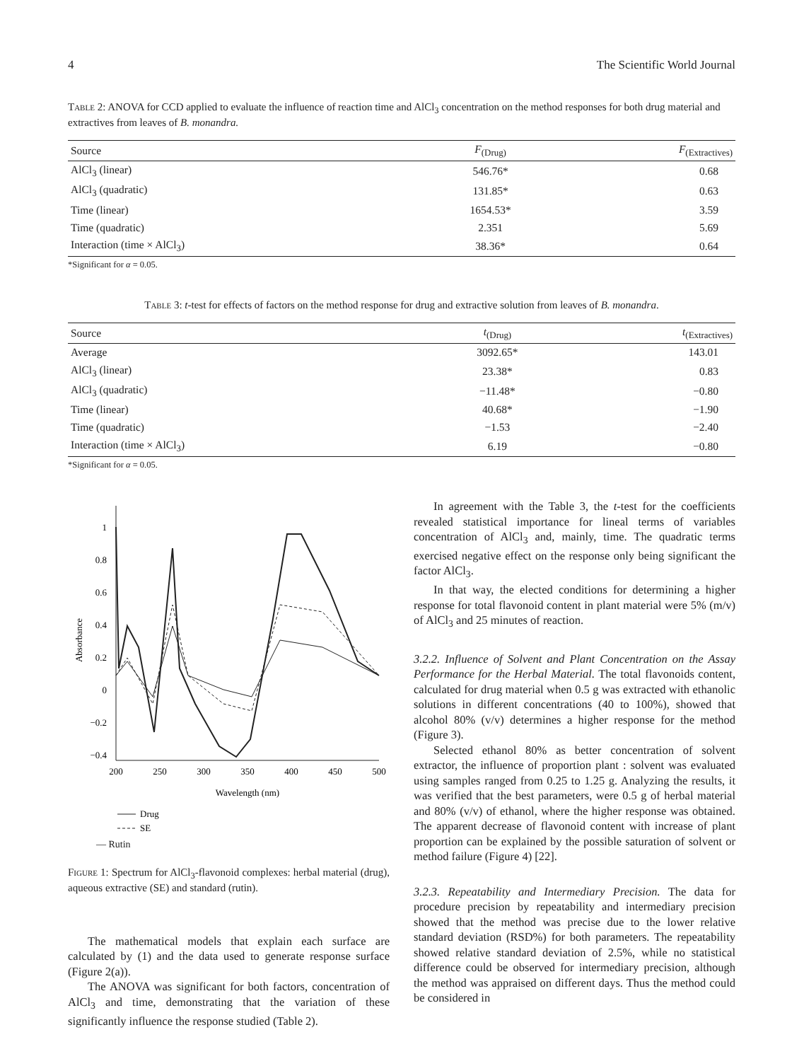4 The Scientific World Journal
Table 2: ANOVA for CCD applied to evaluate the influence of reaction time and AlCl<sub>3</sub> concentration on the method responses for both drug material and extractives from leaves of B. monandra.
| Source | F<sub>(Drug)</sub> | F<sub>(Extractives)</sub> |
| --- | --- | --- |
| AlCl<sub>3</sub> (linear) | 546.76* | 0.68 |
| AlCl<sub>3</sub> (quadratic) | 131.85* | 0.63 |
| Time (linear) | 1654.53* | 3.59 |
| Time (quadratic) | 2.351 | 5.69 |
| Interaction (time × AlCl<sub>3</sub>) | 38.36* | 0.64 |
*Significant for α = 0.05.
Table 3: t-test for effects of factors on the method response for drug and extractive solution from leaves of B. monandra.
| Source | t<sub>(Drug)</sub> | t<sub>(Extractives)</sub> |
| --- | --- | --- |
| Average | 3092.65* | 143.01 |
| AlCl<sub>3</sub> (linear) | 23.38* | 0.83 |
| AlCl<sub>3</sub> (quadratic) | −11.48* | −0.80 |
| Time (linear) | 40.68* | −1.90 |
| Time (quadratic) | −1.53 | −2.40 |
| Interaction (time × AlCl<sub>3</sub>) | 6.19 | −0.80 |
*Significant for α = 0.05.
1
0.8
0.6
0.4
0.2
0
−0.2
−0.4
200
250
300
350
400
450
500
Wavelength (nm)
Absorbance
Drug
SE
— Rutin
Figure 1: Spectrum for AlCl<sub>3</sub>-flavonoid complexes: herbal material (drug), aqueous extractive (SE) and standard (rutin).
The mathematical models that explain each surface are calculated by (1) and the data used to generate response surface (Figure 2(a)).
The ANOVA was significant for both factors, concentration of AlCl<sub>3</sub> and time, demonstrating that the variation of these significantly influence the response studied (Table 2).
In agreement with the Table 3, the t-test for the coefficients revealed statistical importance for lineal terms of variables concentration of AlCl<sub>3</sub> and, mainly, time. The quadratic terms exercised negative effect on the response only being significant the factor AlCl<sub>3</sub>.
In that way, the elected conditions for determining a higher response for total flavonoid content in plant material were 5% (m/v) of AlCl<sub>3</sub> and 25 minutes of reaction.
3.2.2. Influence of Solvent and Plant Concentration on the Assay Performance for the Herbal Material. The total flavonoids content, calculated for drug material when 0.5 g was extracted with ethanolic solutions in different concentrations (40 to 100%), showed that alcohol 80% (v/v) determines a higher response for the method (Figure 3).
Selected ethanol 80% as better concentration of solvent extractor, the influence of proportion plant : solvent was evaluated using samples ranged from 0.25 to 1.25 g. Analyzing the results, it was verified that the best parameters, were 0.5 g of herbal material and 80% (v/v) of ethanol, where the higher response was obtained. The apparent decrease of flavonoid content with increase of plant proportion can be explained by the possible saturation of solvent or method failure (Figure 4) [22].
3.2.3. Repeatability and Intermediary Precision. The data for procedure precision by repeatability and intermediary precision showed that the method was precise due to the lower relative standard deviation (RSD%) for both parameters. The repeatability showed relative standard deviation of 2.5%, while no statistical difference could be observed for intermediary precision, although the method was appraised on different days. Thus the method could be considered in